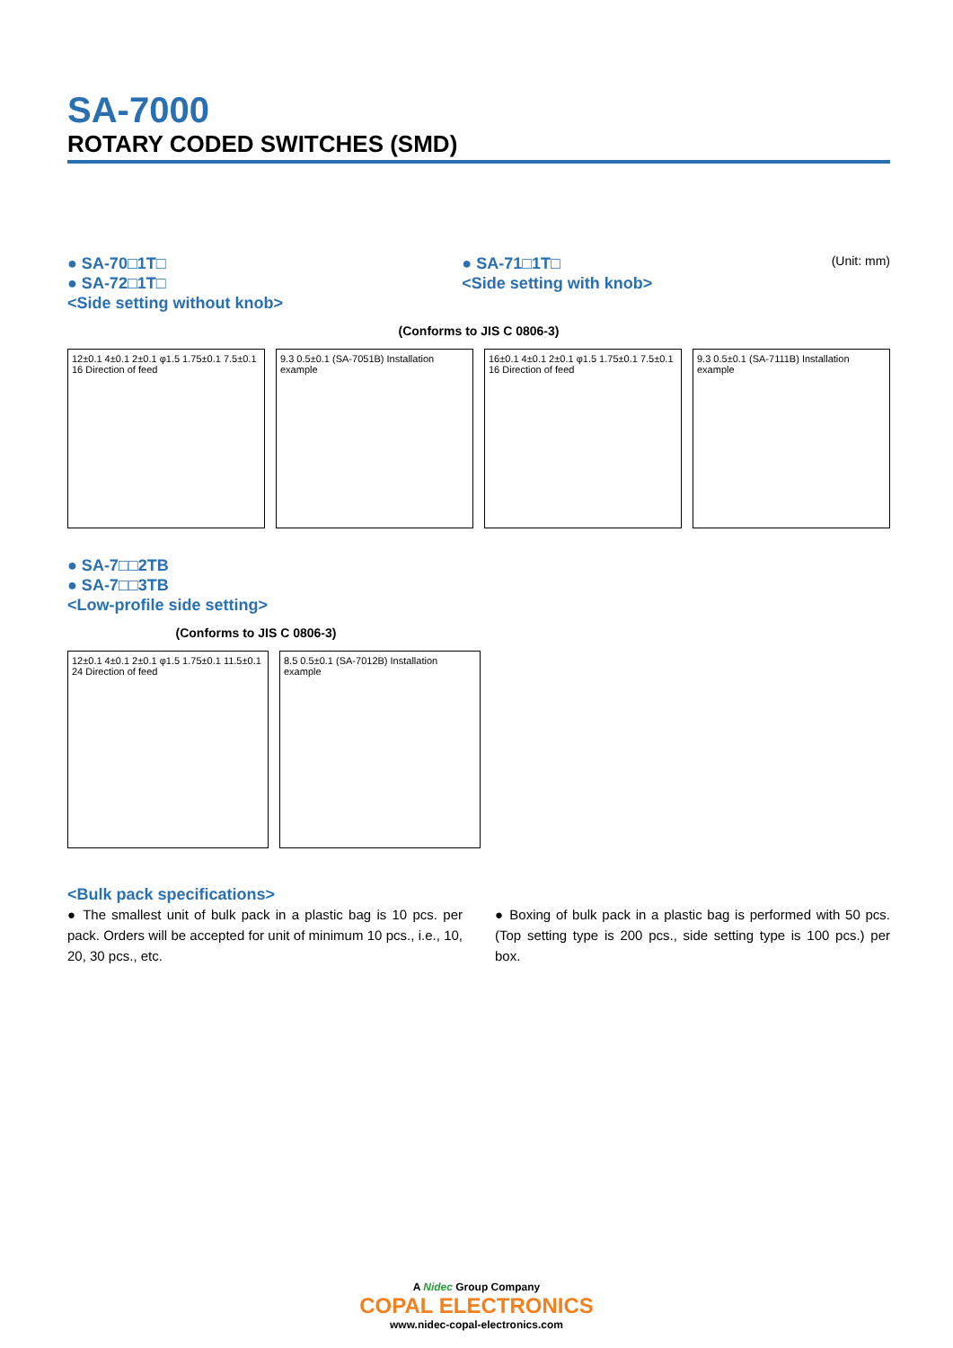SA-7000
ROTARY CODED SWITCHES (SMD)
● SA-70□1T□
● SA-72□1T□
<Side setting without knob>
● SA-71□1T□
<Side setting with knob>
(Unit: mm)
(Conforms to JIS C 0806-3)
12±0.1 4±0.1 2±0.1 φ1.5 1.75±0.1 7.5±0.1 16 Direction of feed
9.3 0.5±0.1 (SA-7051B) Installation example
16±0.1 4±0.1 2±0.1 φ1.5 1.75±0.1 7.5±0.1 16 Direction of feed
9.3 0.5±0.1 (SA-7111B) Installation example
● SA-7□□2TB
● SA-7□□3TB
<Low-profile side setting>
(Conforms to JIS C 0806-3)
12±0.1 4±0.1 2±0.1 φ1.5 1.75±0.1 11.5±0.1 24 Direction of feed
8.5 0.5±0.1 (SA-7012B) Installation example
<Bulk pack specifications>
● The smallest unit of bulk pack in a plastic bag is 10 pcs. per pack. Orders will be accepted for unit of minimum 10 pcs., i.e., 10, 20, 30 pcs., etc.
● Boxing of bulk pack in a plastic bag is performed with 50 pcs. (Top setting type is 200 pcs., side setting type is 100 pcs.) per box.
A Nidec Group Company
COPAL ELECTRONICS
www.nidec-copal-electronics.com